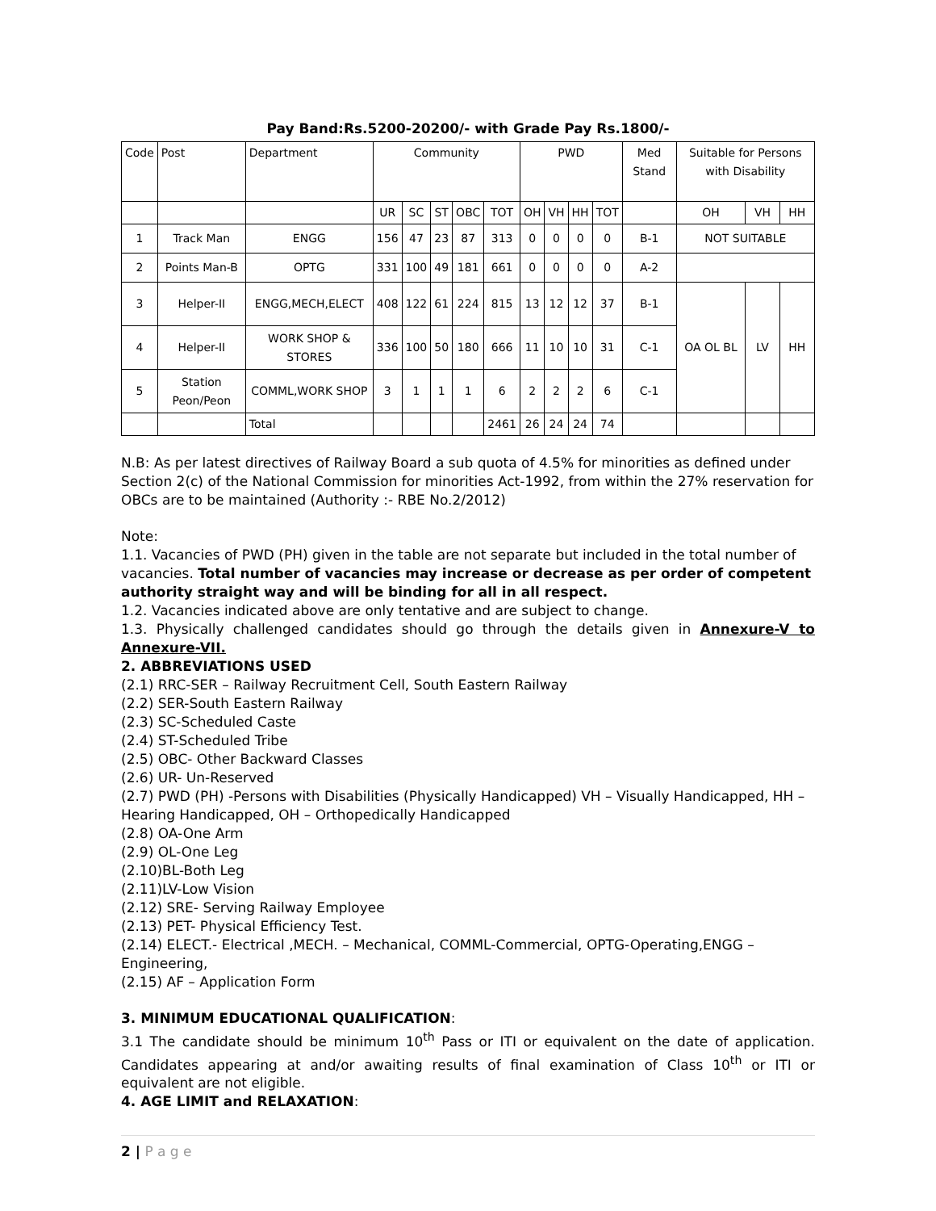Pay Band:Rs.5200-20200/- with Grade Pay Rs.1800/-
| Code | Post | Department | Community | | | | | PWD | | | | Med Stand | Suitable for Persons with Disability | | |
| --- | --- | --- | --- | --- | --- | --- | --- | --- | --- | --- | --- | --- | --- | --- | --- |
| | | | UR | SC | ST | OBC | TOT | OH | VH | HH | TOT | | OH | VH | HH |
| 1 | Track Man | ENGG | 156 | 47 | 23 | 87 | 313 | 0 | 0 | 0 | 0 | B-1 | NOT SUITABLE | | |
| 2 | Points Man-B | OPTG | 331 | 100 | 49 | 181 | 661 | 0 | 0 | 0 | 0 | A-2 | | | |
| 3 | Helper-II | ENGG,MECH,ELECT | 408 | 122 | 61 | 224 | 815 | 13 | 12 | 12 | 37 | B-1 | OA OL BL | LV | HH |
| 4 | Helper-II | WORK SHOP & STORES | 336 | 100 | 50 | 180 | 666 | 11 | 10 | 10 | 31 | C-1 | | | |
| 5 | Station Peon/Peon | COMML,WORK SHOP | 3 | 1 | 1 | 1 | 6 | 2 | 2 | 2 | 6 | C-1 | | | |
| | | Total | | | | | 2461 | 26 | 24 | 24 | 74 | | | | |
N.B: As per latest directives of Railway Board a sub quota of 4.5% for minorities as defined under Section 2(c) of the National Commission for minorities Act-1992, from within the 27% reservation for OBCs are to be maintained (Authority :- RBE No.2/2012)
Note:
1.1. Vacancies of PWD (PH) given in the table are not separate but included in the total number of vacancies. Total number of vacancies may increase or decrease as per order of competent authority straight way and will be binding for all in all respect.
1.2. Vacancies indicated above are only tentative and are subject to change.
1.3. Physically challenged candidates should go through the details given in Annexure-V to Annexure-VII.
2. ABBREVIATIONS USED
(2.1) RRC-SER – Railway Recruitment Cell, South Eastern Railway
(2.2) SER-South Eastern Railway
(2.3) SC-Scheduled Caste
(2.4) ST-Scheduled Tribe
(2.5) OBC- Other Backward Classes
(2.6) UR- Un-Reserved
(2.7) PWD (PH) -Persons with Disabilities (Physically Handicapped) VH – Visually Handicapped, HH – Hearing Handicapped, OH – Orthopedically Handicapped
(2.8) OA-One Arm
(2.9) OL-One Leg
(2.10)BL-Both Leg
(2.11)LV-Low Vision
(2.12) SRE- Serving Railway Employee
(2.13) PET- Physical Efficiency Test.
(2.14) ELECT.- Electrical ,MECH. – Mechanical, COMML-Commercial, OPTG-Operating,ENGG – Engineering,
(2.15) AF – Application Form
3. MINIMUM EDUCATIONAL QUALIFICATION:
3.1 The candidate should be minimum 10<sup>th</sup> Pass or ITI or equivalent on the date of application. Candidates appearing at and/or awaiting results of final examination of Class 10<sup>th</sup> or ITI or equivalent are not eligible.
4. AGE LIMIT and RELAXATION:
2 | P a g e